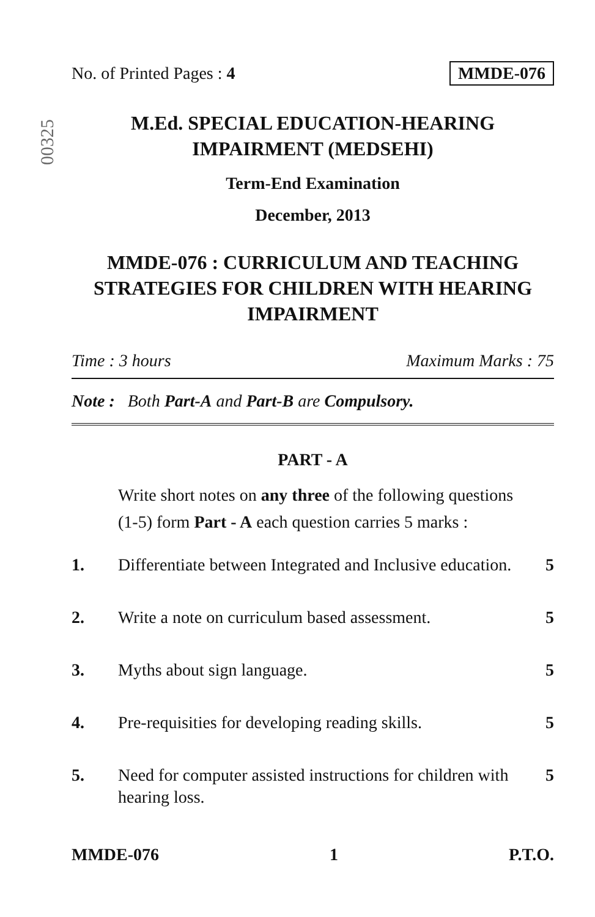No. of Printed Pages : 4 MMDE-076
00325
M.Ed. SPECIAL EDUCATION-HEARING
IMPAIRMENT (MEDSEHI)
Term-End Examination
December, 2013
MMDE-076 : CURRICULUM AND TEACHING STRATEGIES FOR CHILDREN WITH HEARING IMPAIRMENT
Time : 3 hours Maximum Marks : 75
Note : Both Part-A and Part-B are Compulsory.
PART - A
Write short notes on any three of the following questions (1-5) form Part - A each question carries 5 marks :
1. Differentiate between Integrated and Inclusive education. 5
2. Write a note on curriculum based assessment. 5
3. Myths about sign language. 5
4. Pre-requisities for developing reading skills. 5
5. Need for computer assisted instructions for children with hearing loss. 5
MMDE-076 1 P.T.O.